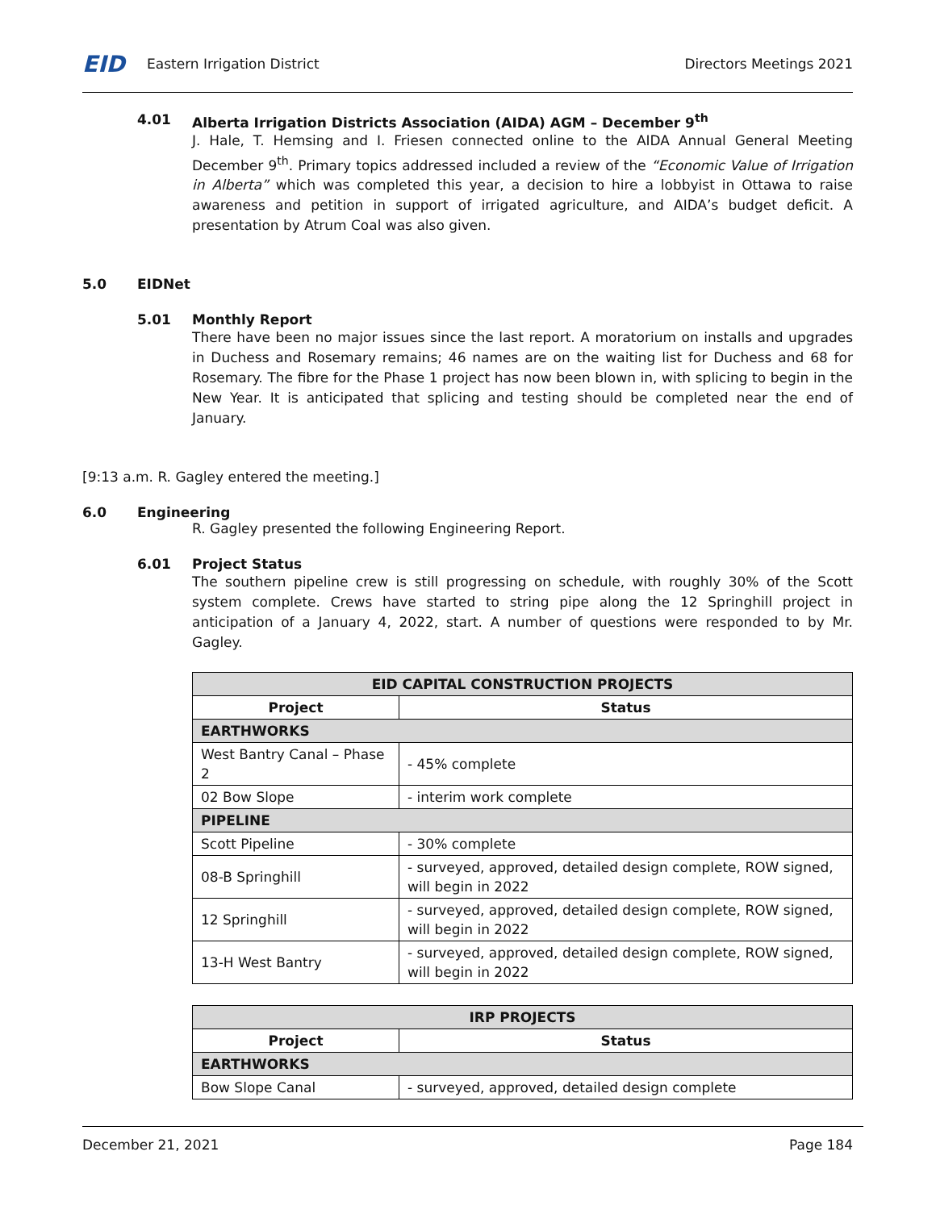EID Eastern Irrigation District Directors Meetings 2021
4.01 Alberta Irrigation Districts Association (AIDA) AGM – December 9<sup>th</sup>
J. Hale, T. Hemsing and I. Friesen connected online to the AIDA Annual General Meeting December 9<sup>th</sup>. Primary topics addressed included a review of the “Economic Value of Irrigation in Alberta” which was completed this year, a decision to hire a lobbyist in Ottawa to raise awareness and petition in support of irrigated agriculture, and AIDA’s budget deficit. A presentation by Atrum Coal was also given.
5.0 EIDNet
5.01 Monthly Report
There have been no major issues since the last report. A moratorium on installs and upgrades in Duchess and Rosemary remains; 46 names are on the waiting list for Duchess and 68 for Rosemary. The fibre for the Phase 1 project has now been blown in, with splicing to begin in the New Year. It is anticipated that splicing and testing should be completed near the end of January.
[9:13 a.m. R. Gagley entered the meeting.]
6.0 Engineering
R. Gagley presented the following Engineering Report.
6.01 Project Status
The southern pipeline crew is still progressing on schedule, with roughly 30% of the Scott system complete. Crews have started to string pipe along the 12 Springhill project in anticipation of a January 4, 2022, start. A number of questions were responded to by Mr. Gagley.
| EID CAPITAL CONSTRUCTION PROJECTS | |
| --- | --- |
| Project | Status |
| EARTHWORKS | |
| West Bantry Canal – Phase 2 | - 45% complete |
| 02 Bow Slope | - interim work complete |
| PIPELINE | |
| Scott Pipeline | - 30% complete |
| 08-B Springhill | - surveyed, approved, detailed design complete, ROW signed, will begin in 2022 |
| 12 Springhill | - surveyed, approved, detailed design complete, ROW signed, will begin in 2022 |
| 13-H West Bantry | - surveyed, approved, detailed design complete, ROW signed, will begin in 2022 |
| IRP PROJECTS | |
| --- | --- |
| Project | Status |
| EARTHWORKS | |
| Bow Slope Canal | - surveyed, approved, detailed design complete |
December 21, 2021 Page 184